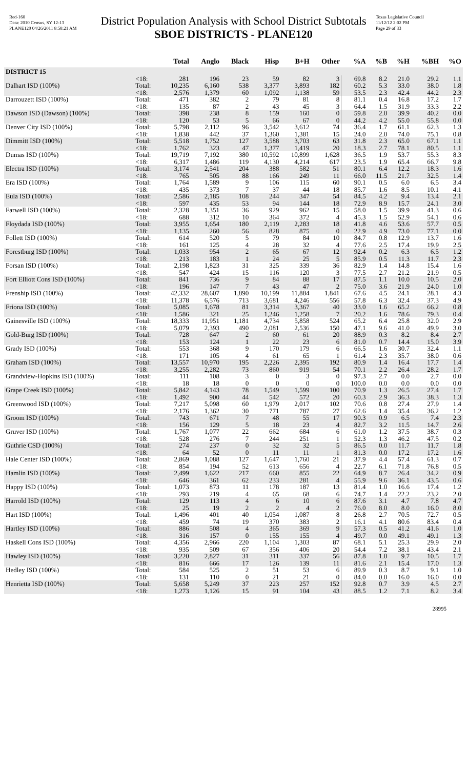Red-160
Data: 2010 Census, SY 12-13
PLANE120 04/26/2011 8:58:21 AM
District Population Analysis with School District Subtotals
SBOE DISTRICTS - PLANE120
Texas Legislative Council
11/12/12 2:02 PM
Page 29 of 33
| | | Total | Anglo | Black | Hisp | B+H | Other | %A | %B | %H | %BH | %O |
| --- | --- | --- | --- | --- | --- | --- | --- | --- | --- | --- | --- | --- |
| DISTRICT 15 | | | | | | | | | | | | |
| | <18: | 281 | 196 | 23 | 59 | 82 | 3 | 69.8 | 8.2 | 21.0 | 29.2 | 1.1 |
| Dalhart ISD (100%) | Total: | 10,235 | 6,160 | 538 | 3,377 | 3,893 | 182 | 60.2 | 5.3 | 33.0 | 38.0 | 1.8 |
| | <18: | 2,576 | 1,379 | 60 | 1,092 | 1,138 | 59 | 53.5 | 2.3 | 42.4 | 44.2 | 2.3 |
| Darrouzett ISD (100%) | Total: | 471 | 382 | 2 | 79 | 81 | 8 | 81.1 | 0.4 | 16.8 | 17.2 | 1.7 |
| | <18: | 135 | 87 | 2 | 43 | 45 | 3 | 64.4 | 1.5 | 31.9 | 33.3 | 2.2 |
| Dawson ISD (Dawson) (100%) | Total: | 398 | 238 | 8 | 159 | 160 | 0 | 59.8 | 2.0 | 39.9 | 40.2 | 0.0 |
| | <18: | 120 | 53 | 5 | 66 | 67 | 0 | 44.2 | 4.2 | 55.0 | 55.8 | 0.0 |
| Denver City ISD (100%) | Total: | 5,798 | 2,112 | 96 | 3,542 | 3,612 | 74 | 36.4 | 1.7 | 61.1 | 62.3 | 1.3 |
| | <18: | 1,838 | 442 | 37 | 1,360 | 1,381 | 15 | 24.0 | 2.0 | 74.0 | 75.1 | 0.8 |
| Dimmitt ISD (100%) | Total: | 5,518 | 1,752 | 127 | 3,588 | 3,703 | 63 | 31.8 | 2.3 | 65.0 | 67.1 | 1.1 |
| | <18: | 1,762 | 323 | 47 | 1,377 | 1,419 | 20 | 18.3 | 2.7 | 78.1 | 80.5 | 1.1 |
| Dumas ISD (100%) | Total: | 19,719 | 7,192 | 380 | 10,592 | 10,899 | 1,628 | 36.5 | 1.9 | 53.7 | 55.3 | 8.3 |
| | <18: | 6,317 | 1,486 | 119 | 4,130 | 4,214 | 617 | 23.5 | 1.9 | 65.4 | 66.7 | 9.8 |
| Electra ISD (100%) | Total: | 3,174 | 2,541 | 204 | 388 | 582 | 51 | 80.1 | 6.4 | 12.2 | 18.3 | 1.6 |
| | <18: | 765 | 505 | 88 | 166 | 249 | 11 | 66.0 | 11.5 | 21.7 | 32.5 | 1.4 |
| Era ISD (100%) | Total: | 1,764 | 1,589 | 9 | 106 | 115 | 60 | 90.1 | 0.5 | 6.0 | 6.5 | 3.4 |
| | <18: | 435 | 373 | 7 | 37 | 44 | 18 | 85.7 | 1.6 | 8.5 | 10.1 | 4.1 |
| Eula ISD (100%) | Total: | 2,586 | 2,185 | 108 | 244 | 347 | 54 | 84.5 | 4.2 | 9.4 | 13.4 | 2.1 |
| | <18: | 597 | 435 | 53 | 94 | 144 | 18 | 72.9 | 8.9 | 15.7 | 24.1 | 3.0 |
| Farwell ISD (100%) | Total: | 2,328 | 1,351 | 36 | 929 | 962 | 15 | 58.0 | 1.5 | 39.9 | 41.3 | 0.6 |
| | <18: | 688 | 312 | 10 | 364 | 372 | 4 | 45.3 | 1.5 | 52.9 | 54.1 | 0.6 |
| Floydada ISD (100%) | Total: | 3,955 | 1,654 | 180 | 2,119 | 2,283 | 18 | 41.8 | 4.6 | 53.6 | 57.7 | 0.5 |
| | <18: | 1,135 | 260 | 56 | 828 | 875 | 0 | 22.9 | 4.9 | 73.0 | 77.1 | 0.0 |
| Follett ISD (100%) | Total: | 614 | 520 | 5 | 79 | 84 | 10 | 84.7 | 0.8 | 12.9 | 13.7 | 1.6 |
| | <18: | 161 | 125 | 4 | 28 | 32 | 4 | 77.6 | 2.5 | 17.4 | 19.9 | 2.5 |
| Forestburg ISD (100%) | Total: | 1,033 | 954 | 2 | 65 | 67 | 12 | 92.4 | 0.2 | 6.3 | 6.5 | 1.2 |
| | <18: | 213 | 183 | 1 | 24 | 25 | 5 | 85.9 | 0.5 | 11.3 | 11.7 | 2.3 |
| Forsan ISD (100%) | Total: | 2,198 | 1,823 | 31 | 325 | 339 | 36 | 82.9 | 1.4 | 14.8 | 15.4 | 1.6 |
| | <18: | 547 | 424 | 15 | 116 | 120 | 3 | 77.5 | 2.7 | 21.2 | 21.9 | 0.5 |
| Fort Elliott Cons ISD (100%) | Total: | 841 | 736 | 9 | 84 | 88 | 17 | 87.5 | 1.1 | 10.0 | 10.5 | 2.0 |
| | <18: | 196 | 147 | 7 | 43 | 47 | 2 | 75.0 | 3.6 | 21.9 | 24.0 | 1.0 |
| Frenship ISD (100%) | Total: | 42,332 | 28,607 | 1,890 | 10,199 | 11,884 | 1,841 | 67.6 | 4.5 | 24.1 | 28.1 | 4.3 |
| | <18: | 11,378 | 6,576 | 713 | 3,681 | 4,246 | 556 | 57.8 | 6.3 | 32.4 | 37.3 | 4.9 |
| Friona ISD (100%) | Total: | 5,085 | 1,678 | 81 | 3,314 | 3,367 | 40 | 33.0 | 1.6 | 65.2 | 66.2 | 0.8 |
| | <18: | 1,586 | 321 | 25 | 1,246 | 1,258 | 7 | 20.2 | 1.6 | 78.6 | 79.3 | 0.4 |
| Gainesville ISD (100%) | Total: | 18,333 | 11,951 | 1,181 | 4,734 | 5,858 | 524 | 65.2 | 6.4 | 25.8 | 32.0 | 2.9 |
| | <18: | 5,079 | 2,393 | 490 | 2,081 | 2,536 | 150 | 47.1 | 9.6 | 41.0 | 49.9 | 3.0 |
| Gold-Burg ISD (100%) | Total: | 728 | 647 | 2 | 60 | 61 | 20 | 88.9 | 0.3 | 8.2 | 8.4 | 2.7 |
| | <18: | 153 | 124 | 1 | 22 | 23 | 6 | 81.0 | 0.7 | 14.4 | 15.0 | 3.9 |
| Grady ISD (100%) | Total: | 553 | 368 | 9 | 170 | 179 | 6 | 66.5 | 1.6 | 30.7 | 32.4 | 1.1 |
| | <18: | 171 | 105 | 4 | 61 | 65 | 1 | 61.4 | 2.3 | 35.7 | 38.0 | 0.6 |
| Graham ISD (100%) | Total: | 13,557 | 10,970 | 195 | 2,226 | 2,395 | 192 | 80.9 | 1.4 | 16.4 | 17.7 | 1.4 |
| | <18: | 3,255 | 2,282 | 73 | 860 | 919 | 54 | 70.1 | 2.2 | 26.4 | 28.2 | 1.7 |
| Grandview-Hopkins ISD (100%) | Total: | 111 | 108 | 3 | 0 | 3 | 0 | 97.3 | 2.7 | 0.0 | 2.7 | 0.0 |
| | <18: | 18 | 18 | 0 | 0 | 0 | 0 | 100.0 | 0.0 | 0.0 | 0.0 | 0.0 |
| Grape Creek ISD (100%) | Total: | 5,842 | 4,143 | 78 | 1,549 | 1,599 | 100 | 70.9 | 1.3 | 26.5 | 27.4 | 1.7 |
| | <18: | 1,492 | 900 | 44 | 542 | 572 | 20 | 60.3 | 2.9 | 36.3 | 38.3 | 1.3 |
| Greenwood ISD (100%) | Total: | 7,217 | 5,098 | 60 | 1,979 | 2,017 | 102 | 70.6 | 0.8 | 27.4 | 27.9 | 1.4 |
| | <18: | 2,176 | 1,362 | 30 | 771 | 787 | 27 | 62.6 | 1.4 | 35.4 | 36.2 | 1.2 |
| Groom ISD (100%) | Total: | 743 | 671 | 7 | 48 | 55 | 17 | 90.3 | 0.9 | 6.5 | 7.4 | 2.3 |
| | <18: | 156 | 129 | 5 | 18 | 23 | 4 | 82.7 | 3.2 | 11.5 | 14.7 | 2.6 |
| Gruver ISD (100%) | Total: | 1,767 | 1,077 | 22 | 662 | 684 | 6 | 61.0 | 1.2 | 37.5 | 38.7 | 0.3 |
| | <18: | 528 | 276 | 7 | 244 | 251 | 1 | 52.3 | 1.3 | 46.2 | 47.5 | 0.2 |
| Guthrie CSD (100%) | Total: | 274 | 237 | 0 | 32 | 32 | 5 | 86.5 | 0.0 | 11.7 | 11.7 | 1.8 |
| | <18: | 64 | 52 | 0 | 11 | 11 | 1 | 81.3 | 0.0 | 17.2 | 17.2 | 1.6 |
| Hale Center ISD (100%) | Total: | 2,869 | 1,088 | 127 | 1,647 | 1,760 | 21 | 37.9 | 4.4 | 57.4 | 61.3 | 0.7 |
| | <18: | 854 | 194 | 52 | 613 | 656 | 4 | 22.7 | 6.1 | 71.8 | 76.8 | 0.5 |
| Hamlin ISD (100%) | Total: | 2,499 | 1,622 | 217 | 660 | 855 | 22 | 64.9 | 8.7 | 26.4 | 34.2 | 0.9 |
| | <18: | 646 | 361 | 62 | 233 | 281 | 4 | 55.9 | 9.6 | 36.1 | 43.5 | 0.6 |
| Happy ISD (100%) | Total: | 1,073 | 873 | 11 | 178 | 187 | 13 | 81.4 | 1.0 | 16.6 | 17.4 | 1.2 |
| | <18: | 293 | 219 | 4 | 65 | 68 | 6 | 74.7 | 1.4 | 22.2 | 23.2 | 2.0 |
| Harrold ISD (100%) | Total: | 129 | 113 | 4 | 6 | 10 | 6 | 87.6 | 3.1 | 4.7 | 7.8 | 4.7 |
| | <18: | 25 | 19 | 2 | 2 | 4 | 2 | 76.0 | 8.0 | 8.0 | 16.0 | 8.0 |
| Hart ISD (100%) | Total: | 1,496 | 401 | 40 | 1,054 | 1,087 | 8 | 26.8 | 2.7 | 70.5 | 72.7 | 0.5 |
| | <18: | 459 | 74 | 19 | 370 | 383 | 2 | 16.1 | 4.1 | 80.6 | 83.4 | 0.4 |
| Hartley ISD (100%) | Total: | 886 | 508 | 4 | 365 | 369 | 9 | 57.3 | 0.5 | 41.2 | 41.6 | 1.0 |
| | <18: | 316 | 157 | 0 | 155 | 155 | 4 | 49.7 | 0.0 | 49.1 | 49.1 | 1.3 |
| Haskell Cons ISD (100%) | Total: | 4,356 | 2,966 | 220 | 1,104 | 1,303 | 87 | 68.1 | 5.1 | 25.3 | 29.9 | 2.0 |
| | <18: | 935 | 509 | 67 | 356 | 406 | 20 | 54.4 | 7.2 | 38.1 | 43.4 | 2.1 |
| Hawley ISD (100%) | Total: | 3,220 | 2,827 | 31 | 311 | 337 | 56 | 87.8 | 1.0 | 9.7 | 10.5 | 1.7 |
| | <18: | 816 | 666 | 17 | 126 | 139 | 11 | 81.6 | 2.1 | 15.4 | 17.0 | 1.3 |
| Hedley ISD (100%) | Total: | 584 | 525 | 2 | 51 | 53 | 6 | 89.9 | 0.3 | 8.7 | 9.1 | 1.0 |
| | <18: | 131 | 110 | 0 | 21 | 21 | 0 | 84.0 | 0.0 | 16.0 | 16.0 | 0.0 |
| Henrietta ISD (100%) | Total: | 5,658 | 5,249 | 37 | 223 | 257 | 152 | 92.8 | 0.7 | 3.9 | 4.5 | 2.7 |
| | <18: | 1,273 | 1,126 | 15 | 91 | 104 | 43 | 88.5 | 1.2 | 7.1 | 8.2 | 3.4 |
28995